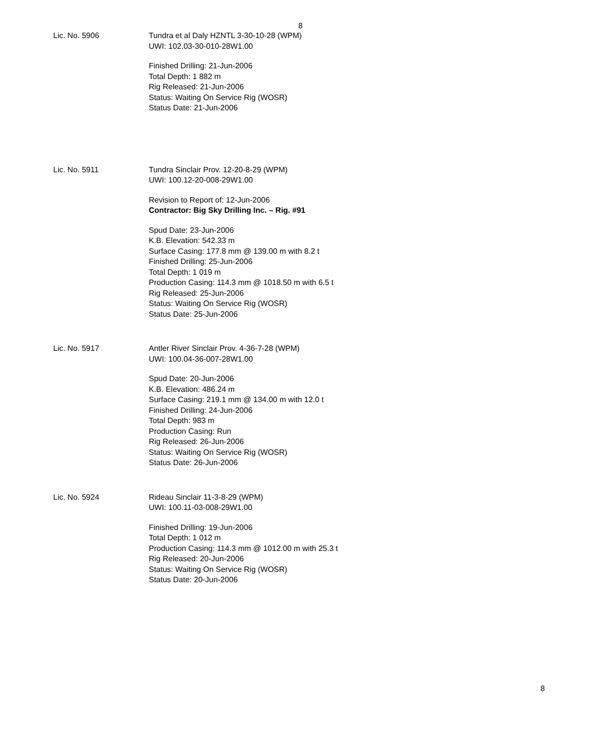8
Lic. No. 5906 Tundra et al Daly HZNTL 3-30-10-28 (WPM)
UWI: 102.03-30-010-28W1.00
Finished Drilling: 21-Jun-2006
Total Depth: 1 882 m
Rig Released: 21-Jun-2006
Status: Waiting On Service Rig (WOSR)
Status Date: 21-Jun-2006
Lic. No. 5911 Tundra Sinclair Prov. 12-20-8-29 (WPM)
UWI: 100.12-20-008-29W1.00
Revision to Report of: 12-Jun-2006
Contractor: Big Sky Drilling Inc. – Rig. #91
Spud Date: 23-Jun-2006
K.B. Elevation: 542.33 m
Surface Casing: 177.8 mm @ 139.00 m with 8.2 t
Finished Drilling: 25-Jun-2006
Total Depth: 1 019 m
Production Casing: 114.3 mm @ 1018.50 m with 6.5 t
Rig Released: 25-Jun-2006
Status: Waiting On Service Rig (WOSR)
Status Date: 25-Jun-2006
Lic. No. 5917 Antler River Sinclair Prov. 4-36-7-28 (WPM)
UWI: 100.04-36-007-28W1.00
Spud Date: 20-Jun-2006
K.B. Elevation: 486.24 m
Surface Casing: 219.1 mm @ 134.00 m with 12.0 t
Finished Drilling: 24-Jun-2006
Total Depth: 983 m
Production Casing: Run
Rig Released: 26-Jun-2006
Status: Waiting On Service Rig (WOSR)
Status Date: 26-Jun-2006
Lic. No. 5924 Rideau Sinclair 11-3-8-29 (WPM)
UWI: 100.11-03-008-29W1.00
Finished Drilling: 19-Jun-2006
Total Depth: 1 012 m
Production Casing: 114.3 mm @ 1012.00 m with 25.3 t
Rig Released: 20-Jun-2006
Status: Waiting On Service Rig (WOSR)
Status Date: 20-Jun-2006
8